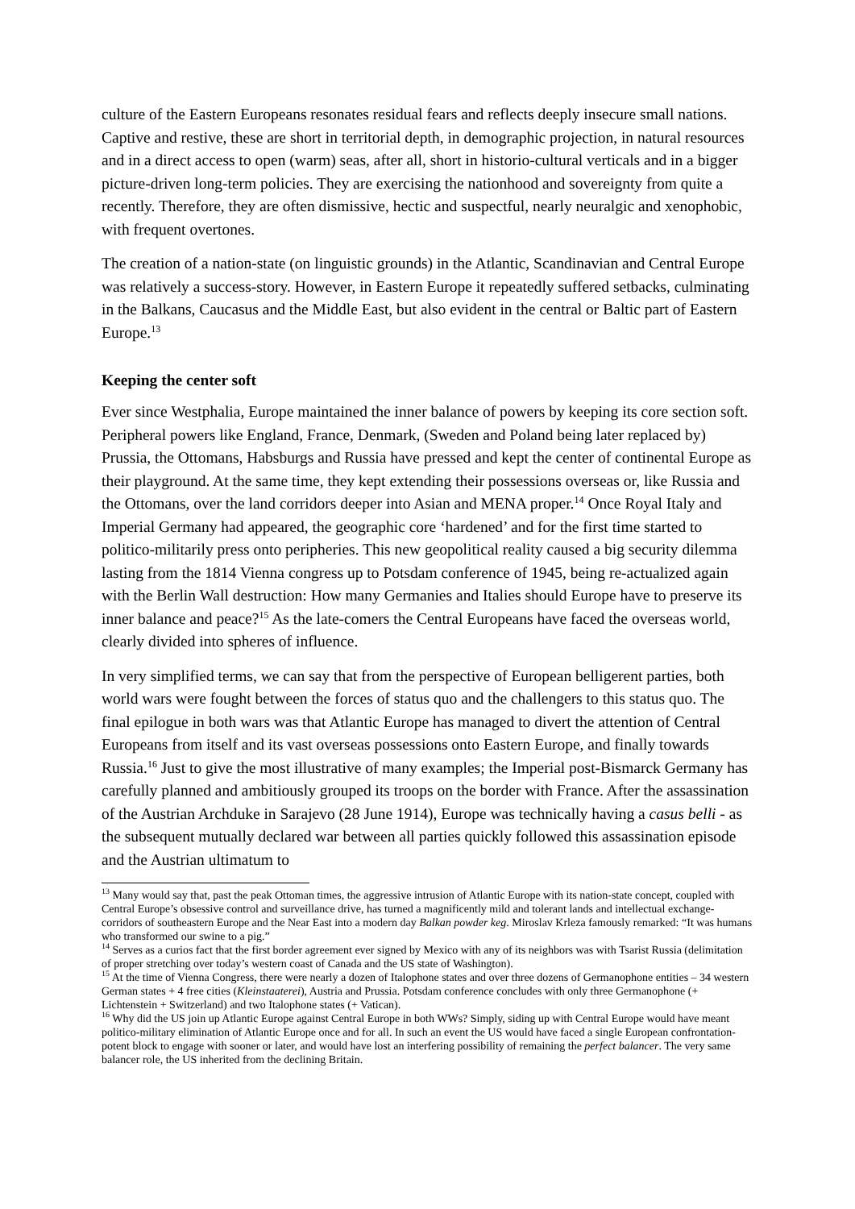culture of the Eastern Europeans resonates residual fears and reflects deeply insecure small nations. Captive and restive, these are short in territorial depth, in demographic projection, in natural resources and in a direct access to open (warm) seas, after all, short in historio-cultural verticals and in a bigger picture-driven long-term policies. They are exercising the nationhood and sovereignty from quite a recently. Therefore, they are often dismissive, hectic and suspectful, nearly neuralgic and xenophobic, with frequent overtones.
The creation of a nation-state (on linguistic grounds) in the Atlantic, Scandinavian and Central Europe was relatively a success-story. However, in Eastern Europe it repeatedly suffered setbacks, culminating in the Balkans, Caucasus and the Middle East, but also evident in the central or Baltic part of Eastern Europe.<sup>13</sup>
Keeping the center soft
Ever since Westphalia, Europe maintained the inner balance of powers by keeping its core section soft. Peripheral powers like England, France, Denmark, (Sweden and Poland being later replaced by) Prussia, the Ottomans, Habsburgs and Russia have pressed and kept the center of continental Europe as their playground. At the same time, they kept extending their possessions overseas or, like Russia and the Ottomans, over the land corridors deeper into Asian and MENA proper.<sup>14</sup> Once Royal Italy and Imperial Germany had appeared, the geographic core ‘hardened’ and for the first time started to politico-militarily press onto peripheries. This new geopolitical reality caused a big security dilemma lasting from the 1814 Vienna congress up to Potsdam conference of 1945, being re-actualized again with the Berlin Wall destruction: How many Germanies and Italies should Europe have to preserve its inner balance and peace?<sup>15</sup> As the late-comers the Central Europeans have faced the overseas world, clearly divided into spheres of influence.
In very simplified terms, we can say that from the perspective of European belligerent parties, both world wars were fought between the forces of status quo and the challengers to this status quo. The final epilogue in both wars was that Atlantic Europe has managed to divert the attention of Central Europeans from itself and its vast overseas possessions onto Eastern Europe, and finally towards Russia.<sup>16</sup> Just to give the most illustrative of many examples; the Imperial post-Bismarck Germany has carefully planned and ambitiously grouped its troops on the border with France. After the assassination of the Austrian Archduke in Sarajevo (28 June 1914), Europe was technically having a casus belli - as the subsequent mutually declared war between all parties quickly followed this assassination episode and the Austrian ultimatum to
<sup>13</sup> Many would say that, past the peak Ottoman times, the aggressive intrusion of Atlantic Europe with its nation-state concept, coupled with Central Europe’s obsessive control and surveillance drive, has turned a magnificently mild and tolerant lands and intellectual exchange-corridors of southeastern Europe and the Near East into a modern day Balkan powder keg. Miroslav Krleza famously remarked: “It was humans who transformed our swine to a pig.”
<sup>14</sup> Serves as a curios fact that the first border agreement ever signed by Mexico with any of its neighbors was with Tsarist Russia (delimitation of proper stretching over today’s western coast of Canada and the US state of Washington).
<sup>15</sup> At the time of Vienna Congress, there were nearly a dozen of Italophone states and over three dozens of Germanophone entities – 34 western German states + 4 free cities (Kleinstaaterei), Austria and Prussia. Potsdam conference concludes with only three Germanophone (+ Lichtenstein + Switzerland) and two Italophone states (+ Vatican).
<sup>16</sup> Why did the US join up Atlantic Europe against Central Europe in both WWs? Simply, siding up with Central Europe would have meant politico-military elimination of Atlantic Europe once and for all. In such an event the US would have faced a single European confrontation-potent block to engage with sooner or later, and would have lost an interfering possibility of remaining the perfect balancer. The very same balancer role, the US inherited from the declining Britain.